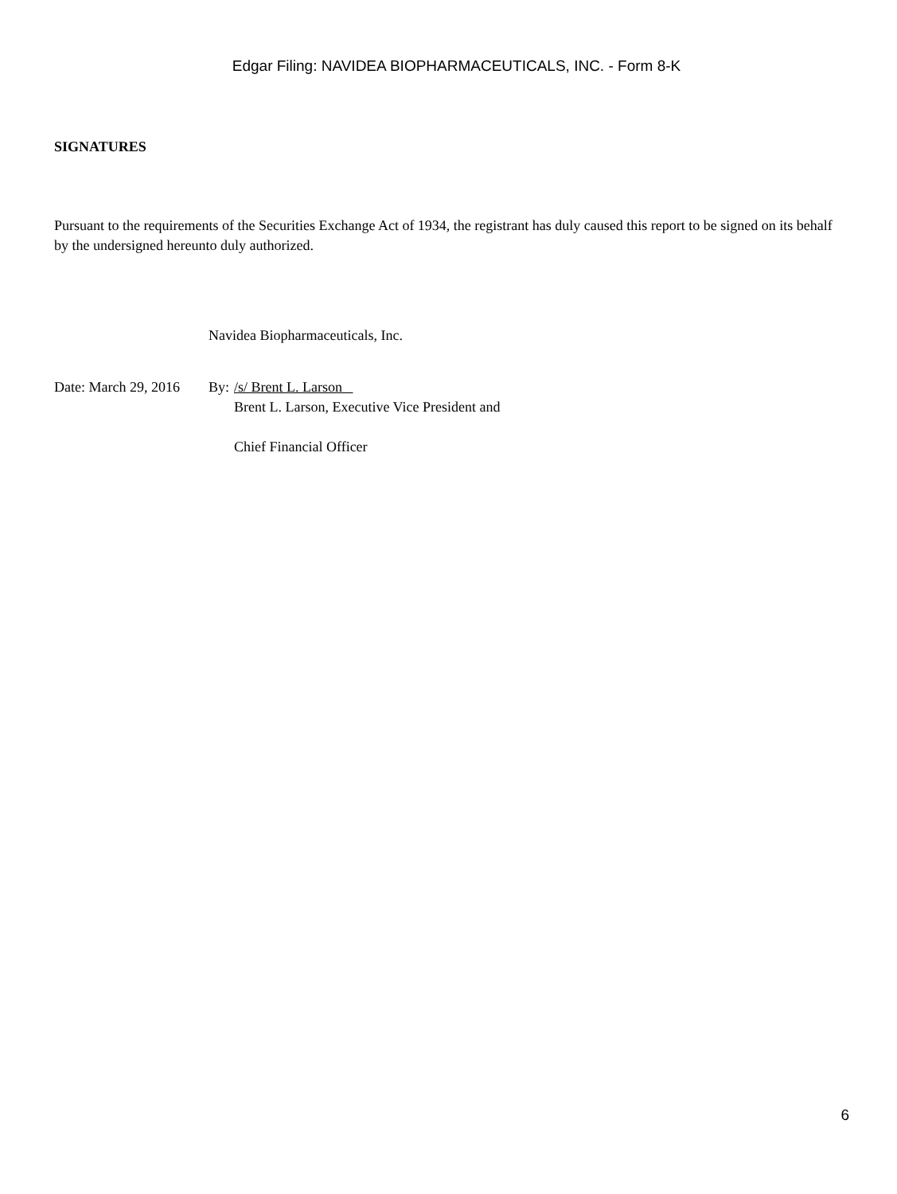Edgar Filing: NAVIDEA BIOPHARMACEUTICALS, INC. - Form 8-K
SIGNATURES
Pursuant to the requirements of the Securities Exchange Act of 1934, the registrant has duly caused this report to be signed on its behalf by the undersigned hereunto duly authorized.
Navidea Biopharmaceuticals, Inc.
| Date: March 29, 2016 | By: | /s/ Brent L. Larson |
| | | Brent L. Larson, Executive Vice President and Chief Financial Officer |
6